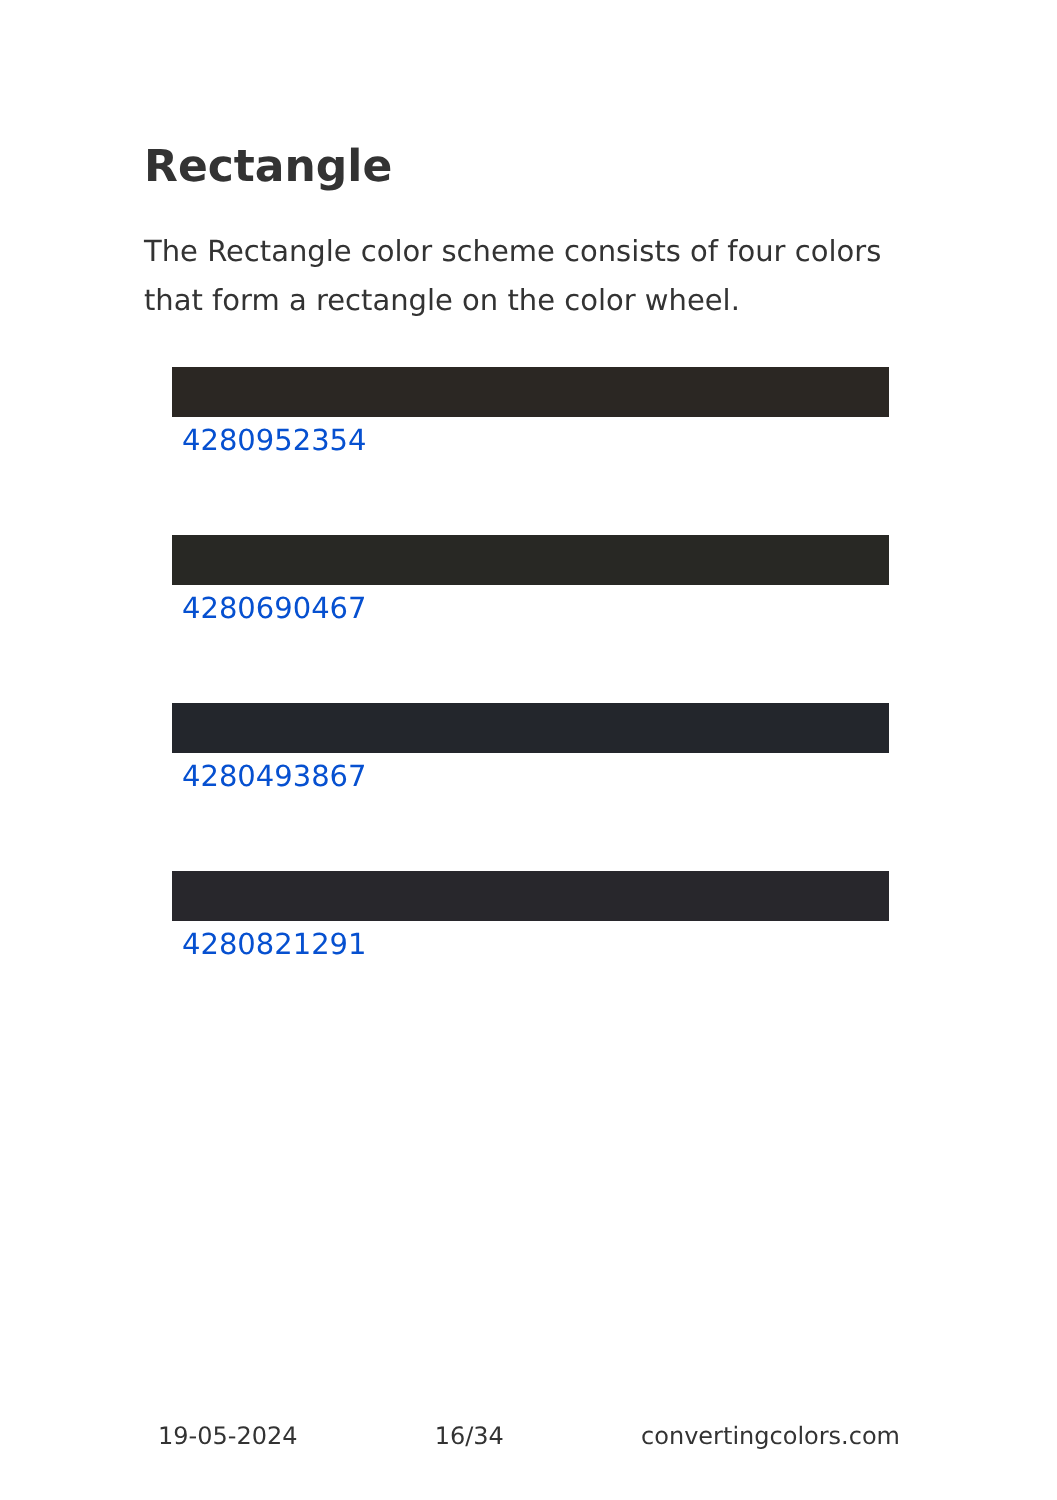Rectangle
The Rectangle color scheme consists of four colors that form a rectangle on the color wheel.
4280952354
4280690467
4280493867
4280821291
19-05-2024 16/34 convertingcolors.com